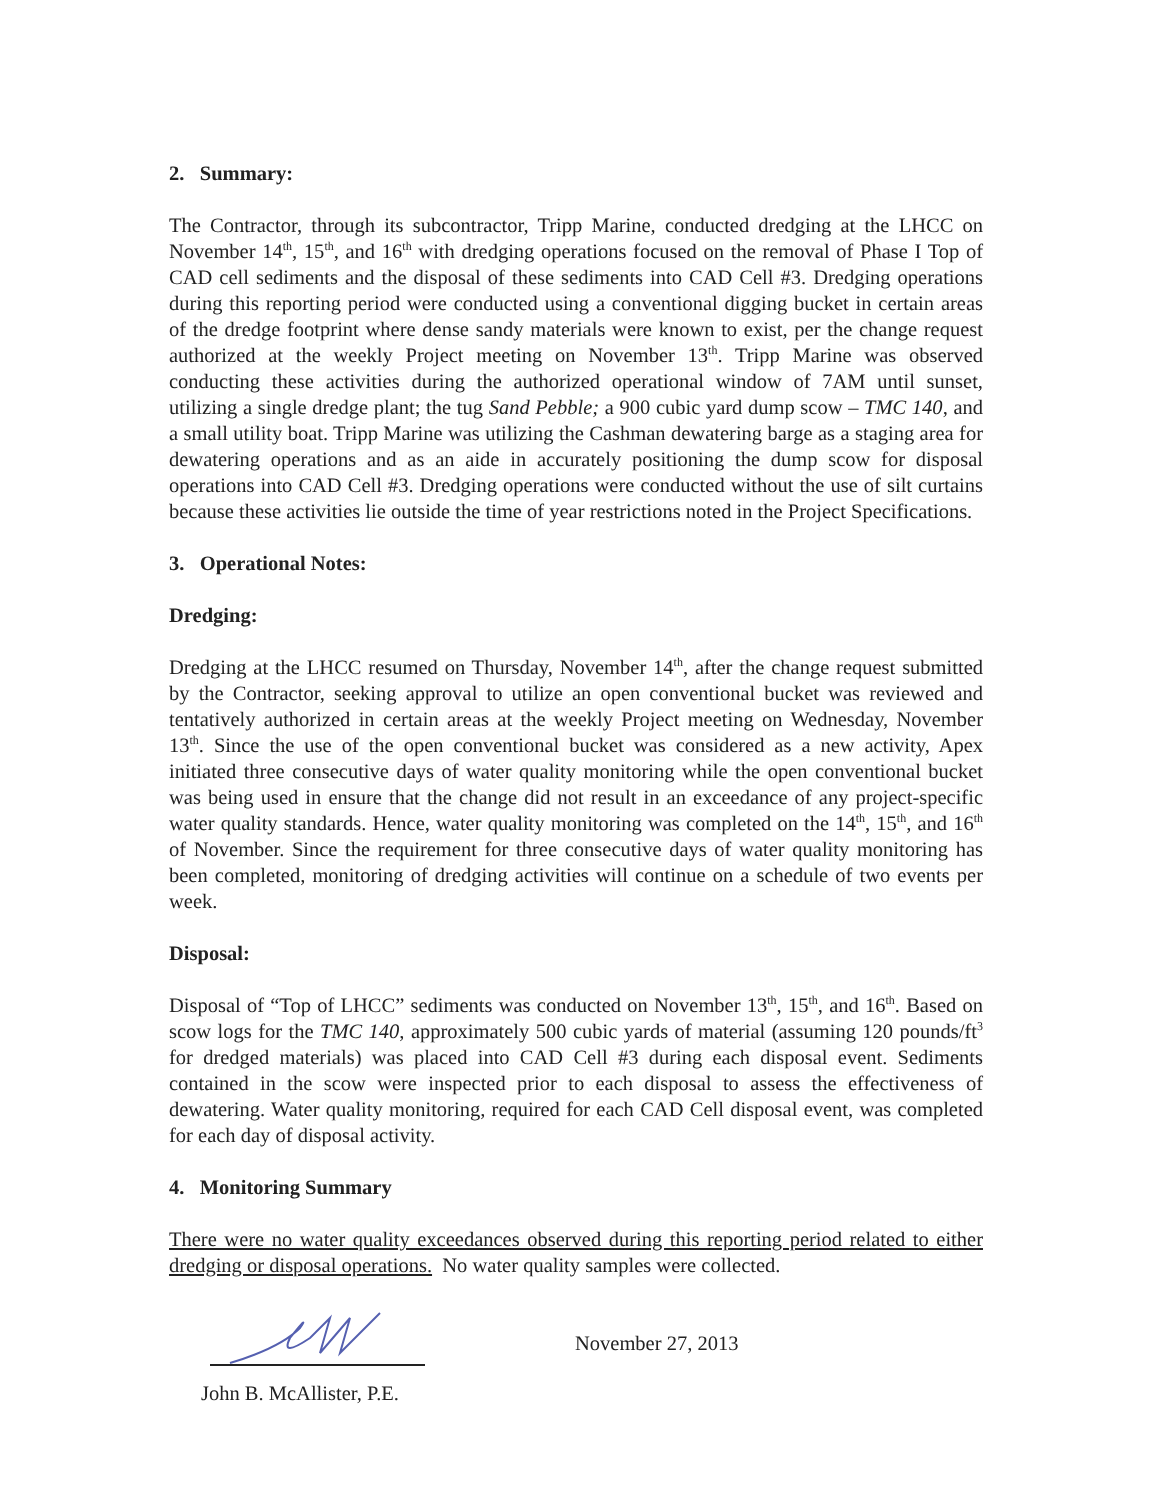2. Summary:
The Contractor, through its subcontractor, Tripp Marine, conducted dredging at the LHCC on November 14<sup>th</sup>, 15<sup>th</sup>, and 16<sup>th</sup> with dredging operations focused on the removal of Phase I Top of CAD cell sediments and the disposal of these sediments into CAD Cell #3. Dredging operations during this reporting period were conducted using a conventional digging bucket in certain areas of the dredge footprint where dense sandy materials were known to exist, per the change request authorized at the weekly Project meeting on November 13<sup>th</sup>. Tripp Marine was observed conducting these activities during the authorized operational window of 7AM until sunset, utilizing a single dredge plant; the tug Sand Pebble; a 900 cubic yard dump scow – TMC 140, and a small utility boat. Tripp Marine was utilizing the Cashman dewatering barge as a staging area for dewatering operations and as an aide in accurately positioning the dump scow for disposal operations into CAD Cell #3. Dredging operations were conducted without the use of silt curtains because these activities lie outside the time of year restrictions noted in the Project Specifications.
3. Operational Notes:
Dredging:
Dredging at the LHCC resumed on Thursday, November 14<sup>th</sup>, after the change request submitted by the Contractor, seeking approval to utilize an open conventional bucket was reviewed and tentatively authorized in certain areas at the weekly Project meeting on Wednesday, November 13<sup>th</sup>. Since the use of the open conventional bucket was considered as a new activity, Apex initiated three consecutive days of water quality monitoring while the open conventional bucket was being used in ensure that the change did not result in an exceedance of any project-specific water quality standards. Hence, water quality monitoring was completed on the 14<sup>th</sup>, 15<sup>th</sup>, and 16<sup>th</sup> of November. Since the requirement for three consecutive days of water quality monitoring has been completed, monitoring of dredging activities will continue on a schedule of two events per week.
Disposal:
Disposal of “Top of LHCC” sediments was conducted on November 13<sup>th</sup>, 15<sup>th</sup>, and 16<sup>th</sup>. Based on scow logs for the TMC 140, approximately 500 cubic yards of material (assuming 120 pounds/ft<sup>3</sup> for dredged materials) was placed into CAD Cell #3 during each disposal event. Sediments contained in the scow were inspected prior to each disposal to assess the effectiveness of dewatering. Water quality monitoring, required for each CAD Cell disposal event, was completed for each day of disposal activity.
4. Monitoring Summary
There were no water quality exceedances observed during this reporting period related to either dredging or disposal operations. No water quality samples were collected.
John B. McAllister, P.E.
November 27, 2013